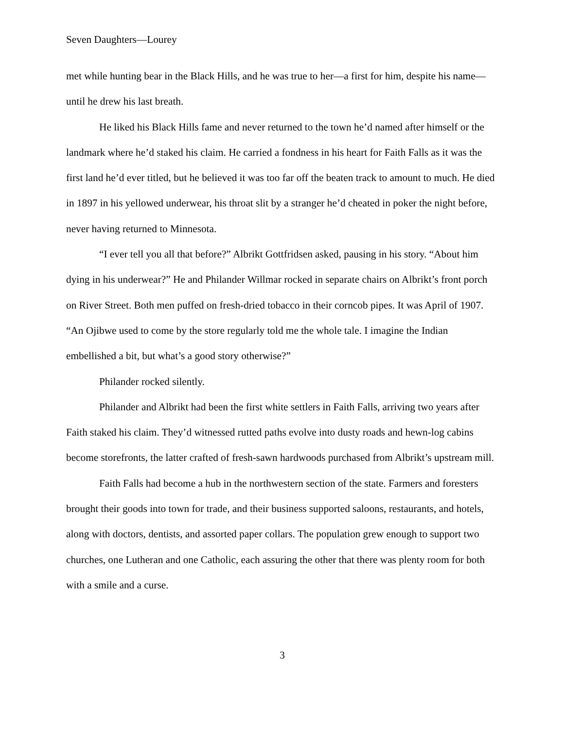Seven Daughters—Lourey
met while hunting bear in the Black Hills, and he was true to her—a first for him, despite his name—until he drew his last breath.
He liked his Black Hills fame and never returned to the town he’d named after himself or the landmark where he’d staked his claim. He carried a fondness in his heart for Faith Falls as it was the first land he’d ever titled, but he believed it was too far off the beaten track to amount to much. He died in 1897 in his yellowed underwear, his throat slit by a stranger he’d cheated in poker the night before, never having returned to Minnesota.
“I ever tell you all that before?” Albrikt Gottfridsen asked, pausing in his story. “About him dying in his underwear?” He and Philander Willmar rocked in separate chairs on Albrikt’s front porch on River Street. Both men puffed on fresh-dried tobacco in their corncob pipes. It was April of 1907. “An Ojibwe used to come by the store regularly told me the whole tale. I imagine the Indian embellished a bit, but what’s a good story otherwise?”
Philander rocked silently.
Philander and Albrikt had been the first white settlers in Faith Falls, arriving two years after Faith staked his claim. They’d witnessed rutted paths evolve into dusty roads and hewn-log cabins become storefronts, the latter crafted of fresh-sawn hardwoods purchased from Albrikt’s upstream mill.
Faith Falls had become a hub in the northwestern section of the state. Farmers and foresters brought their goods into town for trade, and their business supported saloons, restaurants, and hotels, along with doctors, dentists, and assorted paper collars. The population grew enough to support two churches, one Lutheran and one Catholic, each assuring the other that there was plenty room for both with a smile and a curse.
3